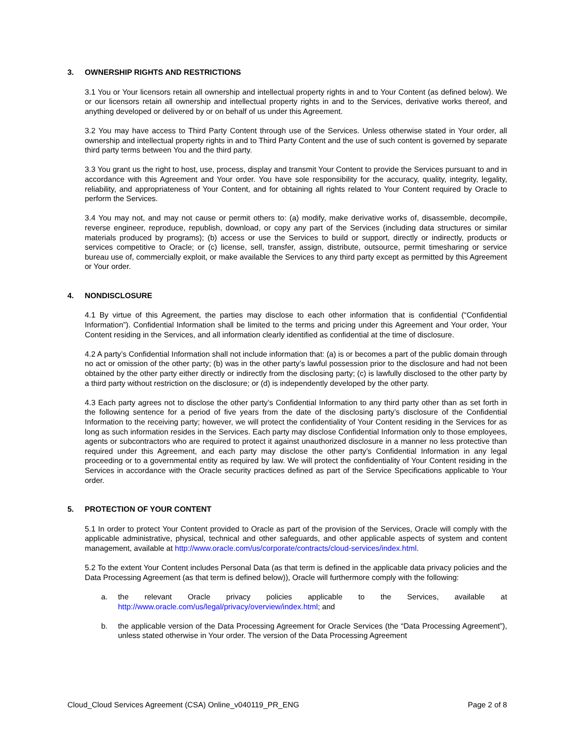3. OWNERSHIP RIGHTS AND RESTRICTIONS
3.1 You or Your licensors retain all ownership and intellectual property rights in and to Your Content (as defined below). We or our licensors retain all ownership and intellectual property rights in and to the Services, derivative works thereof, and anything developed or delivered by or on behalf of us under this Agreement.
3.2 You may have access to Third Party Content through use of the Services. Unless otherwise stated in Your order, all ownership and intellectual property rights in and to Third Party Content and the use of such content is governed by separate third party terms between You and the third party.
3.3 You grant us the right to host, use, process, display and transmit Your Content to provide the Services pursuant to and in accordance with this Agreement and Your order. You have sole responsibility for the accuracy, quality, integrity, legality, reliability, and appropriateness of Your Content, and for obtaining all rights related to Your Content required by Oracle to perform the Services.
3.4 You may not, and may not cause or permit others to: (a) modify, make derivative works of, disassemble, decompile, reverse engineer, reproduce, republish, download, or copy any part of the Services (including data structures or similar materials produced by programs); (b) access or use the Services to build or support, directly or indirectly, products or services competitive to Oracle; or (c) license, sell, transfer, assign, distribute, outsource, permit timesharing or service bureau use of, commercially exploit, or make available the Services to any third party except as permitted by this Agreement or Your order.
4. NONDISCLOSURE
4.1 By virtue of this Agreement, the parties may disclose to each other information that is confidential (“Confidential Information”). Confidential Information shall be limited to the terms and pricing under this Agreement and Your order, Your Content residing in the Services, and all information clearly identified as confidential at the time of disclosure.
4.2 A party’s Confidential Information shall not include information that: (a) is or becomes a part of the public domain through no act or omission of the other party; (b) was in the other party’s lawful possession prior to the disclosure and had not been obtained by the other party either directly or indirectly from the disclosing party; (c) is lawfully disclosed to the other party by a third party without restriction on the disclosure; or (d) is independently developed by the other party.
4.3 Each party agrees not to disclose the other party’s Confidential Information to any third party other than as set forth in the following sentence for a period of five years from the date of the disclosing party’s disclosure of the Confidential Information to the receiving party; however, we will protect the confidentiality of Your Content residing in the Services for as long as such information resides in the Services. Each party may disclose Confidential Information only to those employees, agents or subcontractors who are required to protect it against unauthorized disclosure in a manner no less protective than required under this Agreement, and each party may disclose the other party’s Confidential Information in any legal proceeding or to a governmental entity as required by law. We will protect the confidentiality of Your Content residing in the Services in accordance with the Oracle security practices defined as part of the Service Specifications applicable to Your order.
5. PROTECTION OF YOUR CONTENT
5.1 In order to protect Your Content provided to Oracle as part of the provision of the Services, Oracle will comply with the applicable administrative, physical, technical and other safeguards, and other applicable aspects of system and content management, available at http://www.oracle.com/us/corporate/contracts/cloud-services/index.html.
5.2 To the extent Your Content includes Personal Data (as that term is defined in the applicable data privacy policies and the Data Processing Agreement (as that term is defined below)), Oracle will furthermore comply with the following:
a. the relevant Oracle privacy policies applicable to the Services, available at http://www.oracle.com/us/legal/privacy/overview/index.html; and
b. the applicable version of the Data Processing Agreement for Oracle Services (the “Data Processing Agreement”), unless stated otherwise in Your order. The version of the Data Processing Agreement
Cloud_Cloud Services Agreement (CSA) Online_v040119_PR_ENG Page 2 of 8